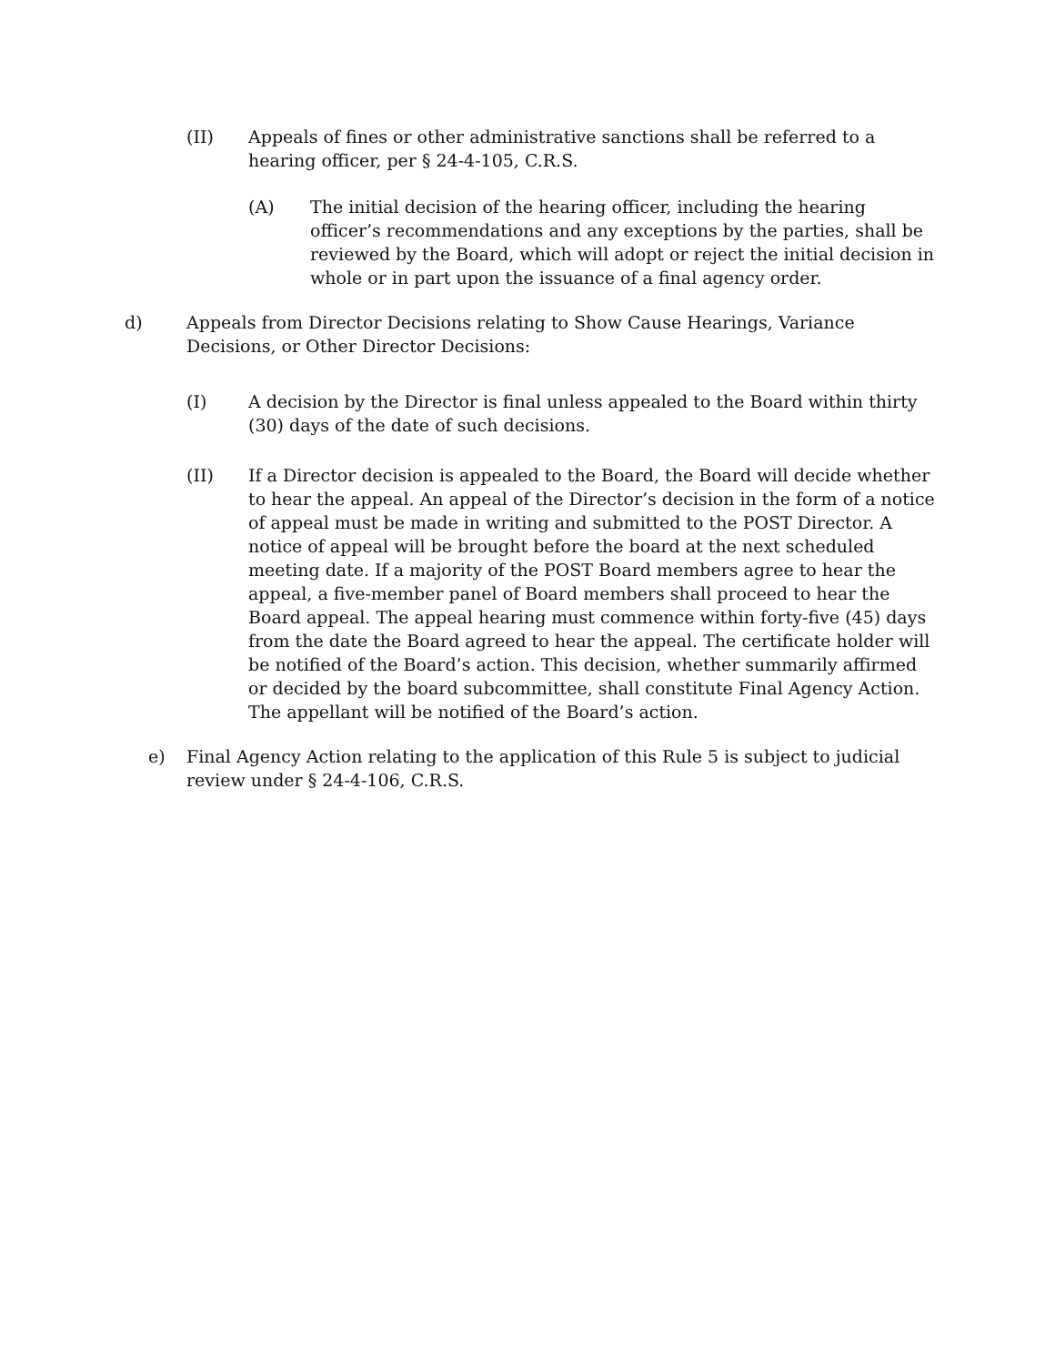(II) Appeals of fines or other administrative sanctions shall be referred to a hearing officer, per § 24-4-105, C.R.S.
(A) The initial decision of the hearing officer, including the hearing officer’s recommendations and any exceptions by the parties, shall be reviewed by the Board, which will adopt or reject the initial decision in whole or in part upon the issuance of a final agency order.
d) Appeals from Director Decisions relating to Show Cause Hearings, Variance Decisions, or Other Director Decisions:
(I) A decision by the Director is final unless appealed to the Board within thirty (30) days of the date of such decisions.
(II) If a Director decision is appealed to the Board, the Board will decide whether to hear the appeal. An appeal of the Director’s decision in the form of a notice of appeal must be made in writing and submitted to the POST Director. A notice of appeal will be brought before the board at the next scheduled meeting date. If a majority of the POST Board members agree to hear the appeal, a five-member panel of Board members shall proceed to hear the Board appeal. The appeal hearing must commence within forty-five (45) days from the date the Board agreed to hear the appeal. The certificate holder will be notified of the Board’s action. This decision, whether summarily affirmed or decided by the board subcommittee, shall constitute Final Agency Action. The appellant will be notified of the Board’s action.
e) Final Agency Action relating to the application of this Rule 5 is subject to judicial review under § 24-4-106, C.R.S.